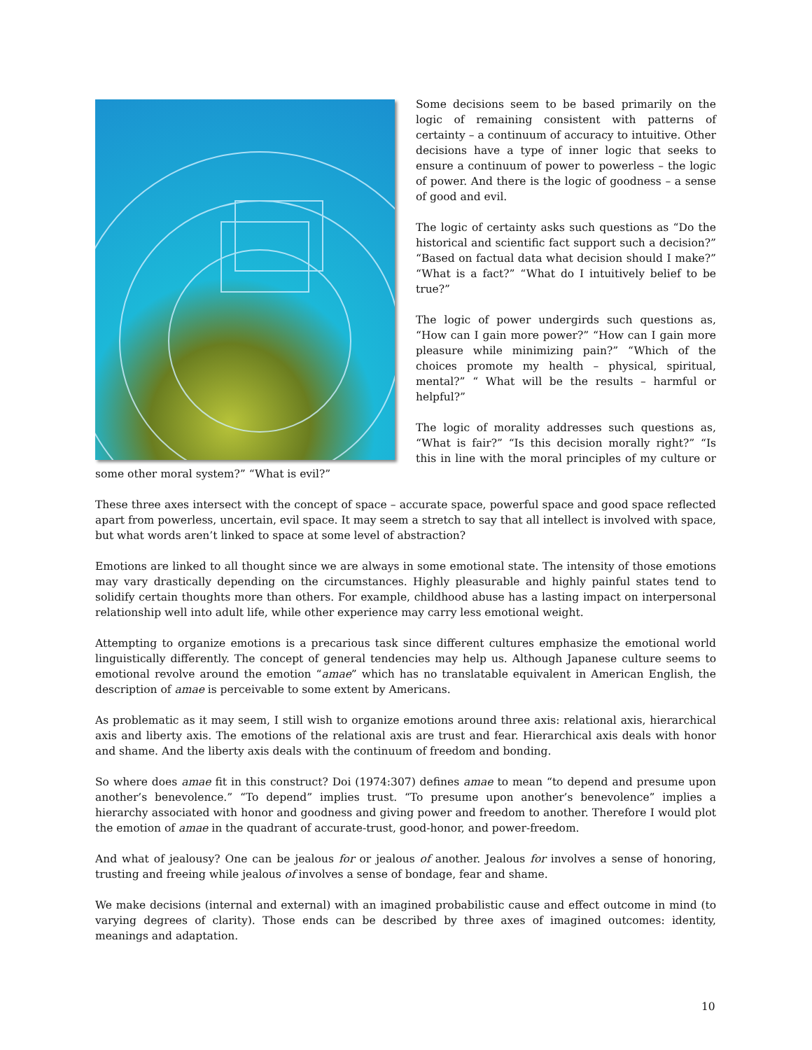Some decisions seem to be based primarily on the logic of remaining consistent with patterns of certainty – a continuum of accuracy to intuitive. Other decisions have a type of inner logic that seeks to ensure a continuum of power to powerless – the logic of power. And there is the logic of goodness – a sense of good and evil.
The logic of certainty asks such questions as “Do the historical and scientific fact support such a decision?” “Based on factual data what decision should I make?” “What is a fact?” “What do I intuitively belief to be true?”
The logic of power undergirds such questions as, “How can I gain more power?” “How can I gain more pleasure while minimizing pain?” “Which of the choices promote my health – physical, spiritual, mental?” “ What will be the results – harmful or helpful?”
The logic of morality addresses such questions as, “What is fair?” “Is this decision morally right?” “Is this in line with the moral principles of my culture or some other moral system?” “What is evil?”
These three axes intersect with the concept of space – accurate space, powerful space and good space reflected apart from powerless, uncertain, evil space. It may seem a stretch to say that all intellect is involved with space, but what words aren’t linked to space at some level of abstraction?
Emotions are linked to all thought since we are always in some emotional state. The intensity of those emotions may vary drastically depending on the circumstances. Highly pleasurable and highly painful states tend to solidify certain thoughts more than others. For example, childhood abuse has a lasting impact on interpersonal relationship well into adult life, while other experience may carry less emotional weight.
Attempting to organize emotions is a precarious task since different cultures emphasize the emotional world linguistically differently. The concept of general tendencies may help us. Although Japanese culture seems to emotional revolve around the emotion “amae” which has no translatable equivalent in American English, the description of amae is perceivable to some extent by Americans.
As problematic as it may seem, I still wish to organize emotions around three axis: relational axis, hierarchical axis and liberty axis. The emotions of the relational axis are trust and fear. Hierarchical axis deals with honor and shame. And the liberty axis deals with the continuum of freedom and bonding.
So where does amae fit in this construct? Doi (1974:307) defines amae to mean “to depend and presume upon another’s benevolence.” “To depend” implies trust. “To presume upon another’s benevolence” implies a hierarchy associated with honor and goodness and giving power and freedom to another. Therefore I would plot the emotion of amae in the quadrant of accurate-trust, good-honor, and power-freedom.
And what of jealousy? One can be jealous for or jealous of another. Jealous for involves a sense of honoring, trusting and freeing while jealous of involves a sense of bondage, fear and shame.
We make decisions (internal and external) with an imagined probabilistic cause and effect outcome in mind (to varying degrees of clarity). Those ends can be described by three axes of imagined outcomes: identity, meanings and adaptation.
10